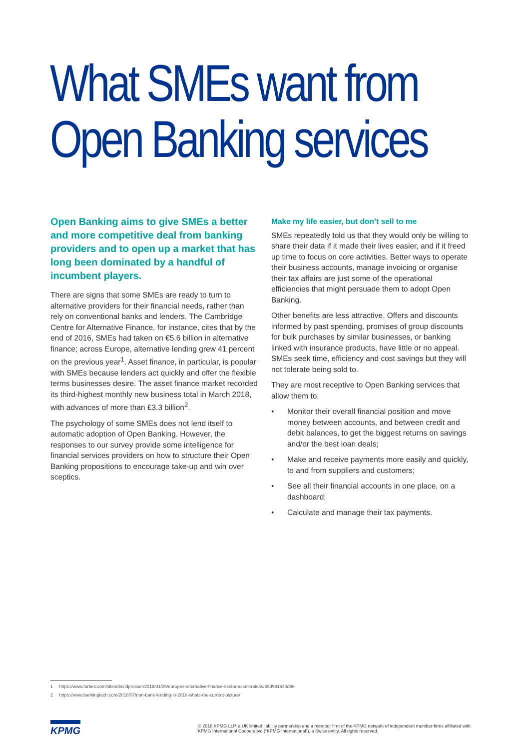What SMEs want from
Open Banking services
Open Banking aims to give SMEs a better and more competitive deal from banking providers and to open up a market that has long been dominated by a handful of incumbent players.
There are signs that some SMEs are ready to turn to alternative providers for their financial needs, rather than rely on conventional banks and lenders. The Cambridge Centre for Alternative Finance, for instance, cites that by the end of 2016, SMEs had taken on €5.6 billion in alternative finance; across Europe, alternative lending grew 41 percent on the previous year<sup>1</sup>. Asset finance, in particular, is popular with SMEs because lenders act quickly and offer the flexible terms businesses desire. The asset finance market recorded its third-highest monthly new business total in March 2018, with advances of more than £3.3 billion<sup>2</sup>.
The psychology of some SMEs does not lend itself to automatic adoption of Open Banking. However, the responses to our survey provide some intelligence for financial services providers on how to structure their Open Banking propositions to encourage take-up and win over sceptics.
Make my life easier, but don’t sell to me
SMEs repeatedly told us that they would only be willing to share their data if it made their lives easier, and if it freed up time to focus on core activities. Better ways to operate their business accounts, manage invoicing or organise their tax affairs are just some of the operational efficiencies that might persuade them to adopt Open Banking.
Other benefits are less attractive. Offers and discounts informed by past spending, promises of group discounts for bulk purchases by similar businesses, or banking linked with insurance products, have little or no appeal. SMEs seek time, efficiency and cost savings but they will not tolerate being sold to.
They are most receptive to Open Banking services that allow them to:
• Monitor their overall financial position and move money between accounts, and between credit and debit balances, to get the biggest returns on savings and/or the best loan deals;
• Make and receive payments more easily and quickly, to and from suppliers and customers;
• See all their financial accounts in one place, on a dashboard;
• Calculate and manage their tax payments.
1 https://www.forbes.com/sites/davidprosser/2018/01/26/europes-alternative-finance-sector-accelerates/#65d981643d96
2 https://www.bankingtech.com/2018/07/non-bank-lending-in-2018-whats-the-current-picture/
KPMG
© 2018 KPMG LLP, a UK limited liability partnership and a member firm of the KPMG network of independent member firms affiliated with KPMG International Cooperative (“KPMG International”), a Swiss entity. All rights reserved.